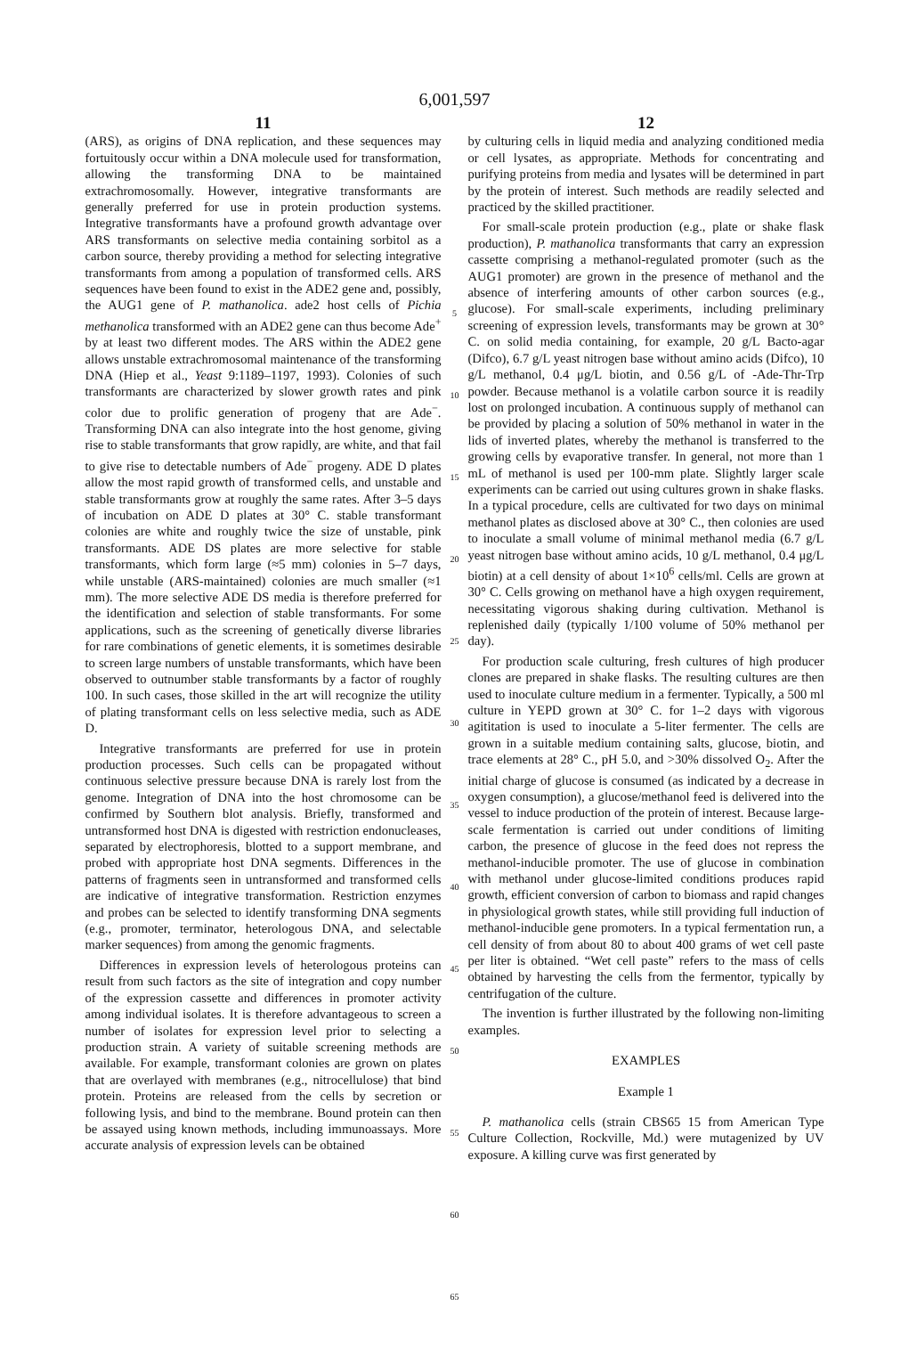6,001,597
11
(ARS), as origins of DNA replication, and these sequences may fortuitously occur within a DNA molecule used for transformation, allowing the transforming DNA to be maintained extrachromosomally. However, integrative transformants are generally preferred for use in protein production systems. Integrative transformants have a profound growth advantage over ARS transformants on selective media containing sorbitol as a carbon source, thereby providing a method for selecting integrative transformants from among a population of transformed cells. ARS sequences have been found to exist in the ADE2 gene and, possibly, the AUG1 gene of P. mathanolica. ade2 host cells of Pichia methanolica transformed with an ADE2 gene can thus become Ade<sup>+</sup> by at least two different modes. The ARS within the ADE2 gene allows unstable extrachromosomal maintenance of the transforming DNA (Hiep et al., Yeast 9:1189–1197, 1993). Colonies of such transformants are characterized by slower growth rates and pink color due to prolific generation of progeny that are Ade<sup>−</sup>. Transforming DNA can also integrate into the host genome, giving rise to stable transformants that grow rapidly, are white, and that fail to give rise to detectable numbers of Ade<sup>−</sup> progeny. ADE D plates allow the most rapid growth of transformed cells, and unstable and stable transformants grow at roughly the same rates. After 3–5 days of incubation on ADE D plates at 30° C. stable transformant colonies are white and roughly twice the size of unstable, pink transformants. ADE DS plates are more selective for stable transformants, which form large (≈5 mm) colonies in 5–7 days, while unstable (ARS-maintained) colonies are much smaller (≈1 mm). The more selective ADE DS media is therefore preferred for the identification and selection of stable transformants. For some applications, such as the screening of genetically diverse libraries for rare combinations of genetic elements, it is sometimes desirable to screen large numbers of unstable transformants, which have been observed to outnumber stable transformants by a factor of roughly 100. In such cases, those skilled in the art will recognize the utility of plating transformant cells on less selective media, such as ADE D.
Integrative transformants are preferred for use in protein production processes. Such cells can be propagated without continuous selective pressure because DNA is rarely lost from the genome. Integration of DNA into the host chromosome can be confirmed by Southern blot analysis. Briefly, transformed and untransformed host DNA is digested with restriction endonucleases, separated by electrophoresis, blotted to a support membrane, and probed with appropriate host DNA segments. Differences in the patterns of fragments seen in untransformed and transformed cells are indicative of integrative transformation. Restriction enzymes and probes can be selected to identify transforming DNA segments (e.g., promoter, terminator, heterologous DNA, and selectable marker sequences) from among the genomic fragments.
Differences in expression levels of heterologous proteins can result from such factors as the site of integration and copy number of the expression cassette and differences in promoter activity among individual isolates. It is therefore advantageous to screen a number of isolates for expression level prior to selecting a production strain. A variety of suitable screening methods are available. For example, transformant colonies are grown on plates that are overlayed with membranes (e.g., nitrocellulose) that bind protein. Proteins are released from the cells by secretion or following lysis, and bind to the membrane. Bound protein can then be assayed using known methods, including immunoassays. More accurate analysis of expression levels can be obtained
5
10
15
20
25
30
35
40
45
50
55
60
65
12
by culturing cells in liquid media and analyzing conditioned media or cell lysates, as appropriate. Methods for concentrating and purifying proteins from media and lysates will be determined in part by the protein of interest. Such methods are readily selected and practiced by the skilled practitioner.
For small-scale protein production (e.g., plate or shake flask production), P. mathanolica transformants that carry an expression cassette comprising a methanol-regulated promoter (such as the AUG1 promoter) are grown in the presence of methanol and the absence of interfering amounts of other carbon sources (e.g., glucose). For small-scale experiments, including preliminary screening of expression levels, transformants may be grown at 30° C. on solid media containing, for example, 20 g/L Bacto-agar (Difco), 6.7 g/L yeast nitrogen base without amino acids (Difco), 10 g/L methanol, 0.4 μg/L biotin, and 0.56 g/L of -Ade-Thr-Trp powder. Because methanol is a volatile carbon source it is readily lost on prolonged incubation. A continuous supply of methanol can be provided by placing a solution of 50% methanol in water in the lids of inverted plates, whereby the methanol is transferred to the growing cells by evaporative transfer. In general, not more than 1 mL of methanol is used per 100-mm plate. Slightly larger scale experiments can be carried out using cultures grown in shake flasks. In a typical procedure, cells are cultivated for two days on minimal methanol plates as disclosed above at 30° C., then colonies are used to inoculate a small volume of minimal methanol media (6.7 g/L yeast nitrogen base without amino acids, 10 g/L methanol, 0.4 μg/L biotin) at a cell density of about 1×10<sup>6</sup> cells/ml. Cells are grown at 30° C. Cells growing on methanol have a high oxygen requirement, necessitating vigorous shaking during cultivation. Methanol is replenished daily (typically 1/100 volume of 50% methanol per day).
For production scale culturing, fresh cultures of high producer clones are prepared in shake flasks. The resulting cultures are then used to inoculate culture medium in a fermenter. Typically, a 500 ml culture in YEPD grown at 30° C. for 1–2 days with vigorous agititation is used to inoculate a 5-liter fermenter. The cells are grown in a suitable medium containing salts, glucose, biotin, and trace elements at 28° C., pH 5.0, and >30% dissolved O<sub>2</sub>. After the initial charge of glucose is consumed (as indicated by a decrease in oxygen consumption), a glucose/methanol feed is delivered into the vessel to induce production of the protein of interest. Because large-scale fermentation is carried out under conditions of limiting carbon, the presence of glucose in the feed does not repress the methanol-inducible promoter. The use of glucose in combination with methanol under glucose-limited conditions produces rapid growth, efficient conversion of carbon to biomass and rapid changes in physiological growth states, while still providing full induction of methanol-inducible gene promoters. In a typical fermentation run, a cell density of from about 80 to about 400 grams of wet cell paste per liter is obtained. “Wet cell paste” refers to the mass of cells obtained by harvesting the cells from the fermentor, typically by centrifugation of the culture.
The invention is further illustrated by the following non-limiting examples.
EXAMPLES
Example 1
P. mathanolica cells (strain CBS65 15 from American Type Culture Collection, Rockville, Md.) were mutagenized by UV exposure. A killing curve was first generated by